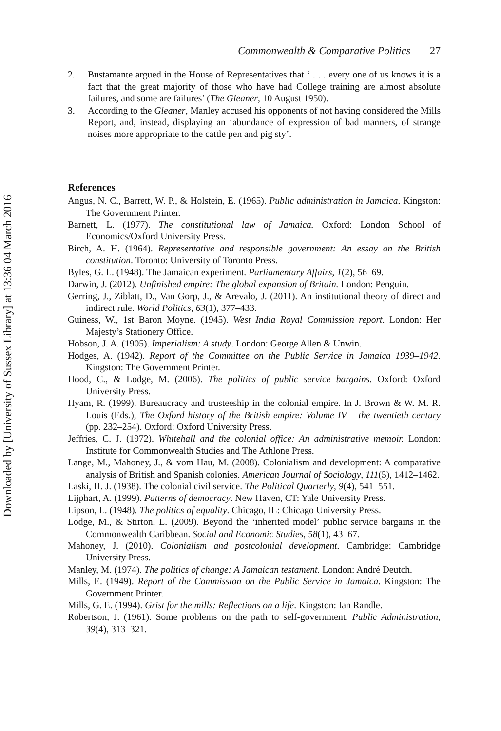Downloaded by [University of Sussex Library] at 13:36 04 March 2016
Commonwealth & Comparative Politics 27
2. Bustamante argued in the House of Representatives that ‘ . . . every one of us knows it is a fact that the great majority of those who have had College training are almost absolute failures, and some are failures’ (The Gleaner, 10 August 1950).
3. According to the Gleaner, Manley accused his opponents of not having considered the Mills Report, and, instead, displaying an ‘abundance of expression of bad manners, of strange noises more appropriate to the cattle pen and pig sty’.
References
Angus, N. C., Barrett, W. P., & Holstein, E. (1965). Public administration in Jamaica. Kingston: The Government Printer.
Barnett, L. (1977). The constitutional law of Jamaica. Oxford: London School of Economics/Oxford University Press.
Birch, A. H. (1964). Representative and responsible government: An essay on the British constitution. Toronto: University of Toronto Press.
Byles, G. L. (1948). The Jamaican experiment. Parliamentary Affairs, 1(2), 56–69.
Darwin, J. (2012). Unfinished empire: The global expansion of Britain. London: Penguin.
Gerring, J., Ziblatt, D., Van Gorp, J., & Arevalo, J. (2011). An institutional theory of direct and indirect rule. World Politics, 63(1), 377–433.
Guiness, W., 1st Baron Moyne. (1945). West India Royal Commission report. London: Her Majesty’s Stationery Office.
Hobson, J. A. (1905). Imperialism: A study. London: George Allen & Unwin.
Hodges, A. (1942). Report of the Committee on the Public Service in Jamaica 1939–1942. Kingston: The Government Printer.
Hood, C., & Lodge, M. (2006). The politics of public service bargains. Oxford: Oxford University Press.
Hyam, R. (1999). Bureaucracy and trusteeship in the colonial empire. In J. Brown & W. M. R. Louis (Eds.), The Oxford history of the British empire: Volume IV – the twentieth century (pp. 232–254). Oxford: Oxford University Press.
Jeffries, C. J. (1972). Whitehall and the colonial office: An administrative memoir. London: Institute for Commonwealth Studies and The Athlone Press.
Lange, M., Mahoney, J., & vom Hau, M. (2008). Colonialism and development: A comparative analysis of British and Spanish colonies. American Journal of Sociology, 111(5), 1412–1462.
Laski, H. J. (1938). The colonial civil service. The Political Quarterly, 9(4), 541–551.
Lijphart, A. (1999). Patterns of democracy. New Haven, CT: Yale University Press.
Lipson, L. (1948). The politics of equality. Chicago, IL: Chicago University Press.
Lodge, M., & Stirton, L. (2009). Beyond the ‘inherited model’ public service bargains in the Commonwealth Caribbean. Social and Economic Studies, 58(1), 43–67.
Mahoney, J. (2010). Colonialism and postcolonial development. Cambridge: Cambridge University Press.
Manley, M. (1974). The politics of change: A Jamaican testament. London: André Deutch.
Mills, E. (1949). Report of the Commission on the Public Service in Jamaica. Kingston: The Government Printer.
Mills, G. E. (1994). Grist for the mills: Reflections on a life. Kingston: Ian Randle.
Robertson, J. (1961). Some problems on the path to self-government. Public Administration, 39(4), 313–321.